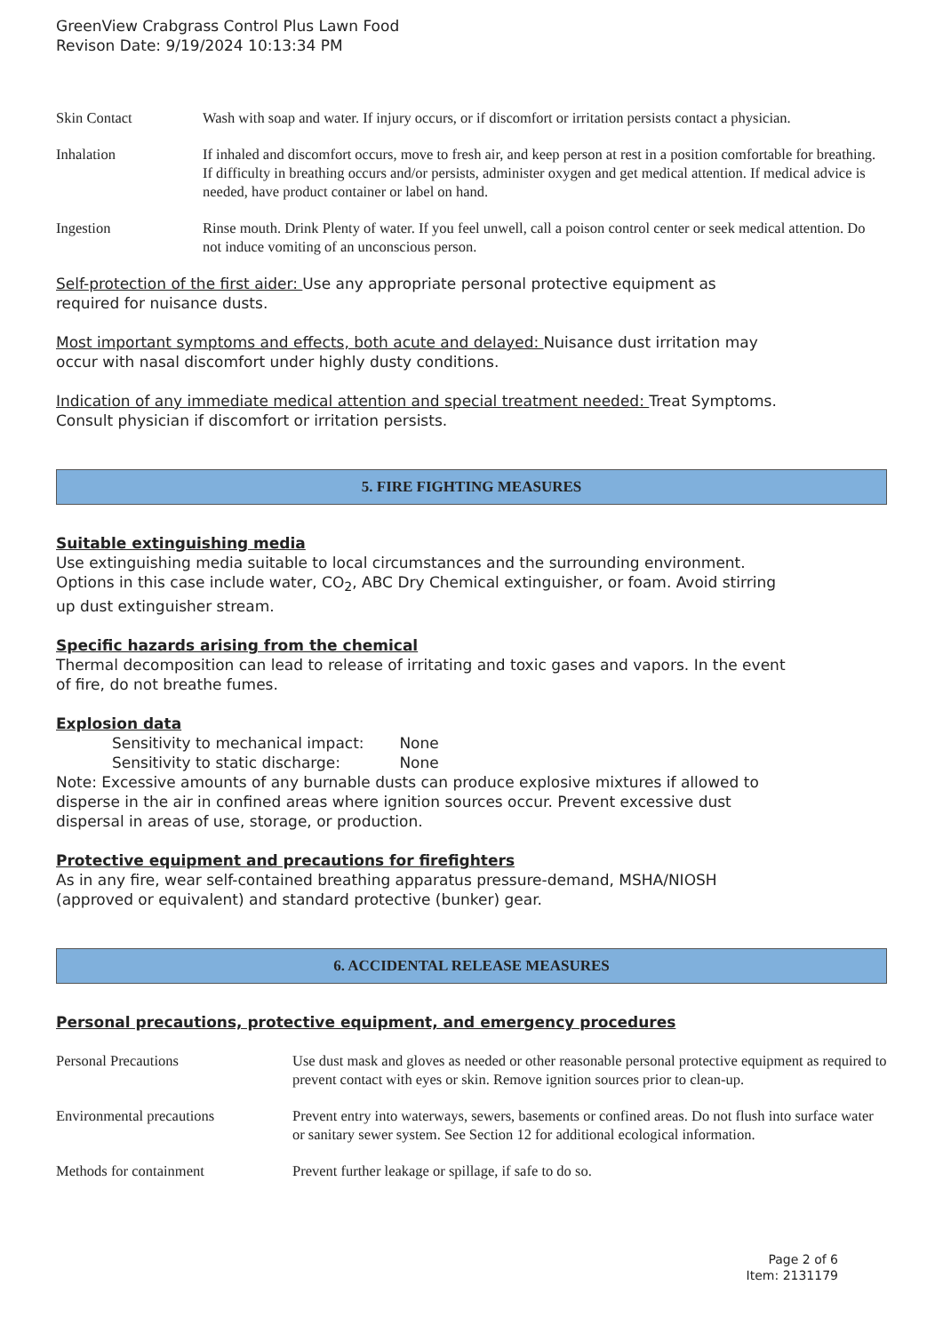GreenView Crabgrass Control Plus Lawn Food
Revison Date: 9/19/2024 10:13:34 PM
| Skin Contact | Wash with soap and water. If injury occurs, or if discomfort or irritation persists contact a physician. |
| Inhalation | If inhaled and discomfort occurs, move to fresh air, and keep person at rest in a position comfortable for breathing. If difficulty in breathing occurs and/or persists, administer oxygen and get medical attention. If medical advice is needed, have product container or label on hand. |
| Ingestion | Rinse mouth. Drink Plenty of water. If you feel unwell, call a poison control center or seek medical attention. Do not induce vomiting of an unconscious person. |
Self-protection of the first aider: Use any appropriate personal protective equipment as
required for nuisance dusts.
Most important symptoms and effects, both acute and delayed: Nuisance dust irritation may
occur with nasal discomfort under highly dusty conditions.
Indication of any immediate medical attention and special treatment needed: Treat Symptoms.
Consult physician if discomfort or irritation persists.
5. FIRE FIGHTING MEASURES
Suitable extinguishing media
Use extinguishing media suitable to local circumstances and the surrounding environment.
Options in this case include water, CO<sub>2</sub>, ABC Dry Chemical extinguisher, or foam. Avoid stirring
up dust extinguisher stream.
Specific hazards arising from the chemical
Thermal decomposition can lead to release of irritating and toxic gases and vapors. In the event
of fire, do not breathe fumes.
Explosion data
Sensitivity to mechanical impact: None
Sensitivity to static discharge: None
Note: Excessive amounts of any burnable dusts can produce explosive mixtures if allowed to
disperse in the air in confined areas where ignition sources occur. Prevent excessive dust
dispersal in areas of use, storage, or production.
Protective equipment and precautions for firefighters
As in any fire, wear self-contained breathing apparatus pressure-demand, MSHA/NIOSH
(approved or equivalent) and standard protective (bunker) gear.
6. ACCIDENTAL RELEASE MEASURES
Personal precautions, protective equipment, and emergency procedures
| Personal Precautions | Use dust mask and gloves as needed or other reasonable personal protective equipment as required to prevent contact with eyes or skin. Remove ignition sources prior to clean-up. |
| Environmental precautions | Prevent entry into waterways, sewers, basements or confined areas. Do not flush into surface water or sanitary sewer system. See Section 12 for additional ecological information. |
| Methods for containment | Prevent further leakage or spillage, if safe to do so. |
Page 2 of 6
Item: 2131179